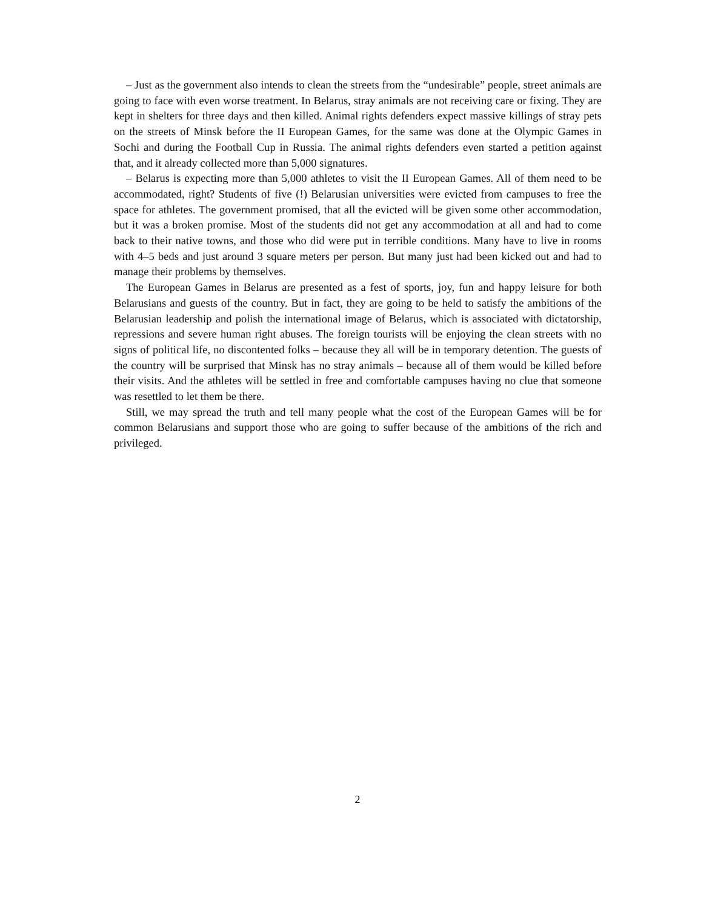– Just as the government also intends to clean the streets from the “undesirable” people, street animals are going to face with even worse treatment. In Belarus, stray animals are not receiving care or fixing. They are kept in shelters for three days and then killed. Animal rights defenders expect massive killings of stray pets on the streets of Minsk before the II European Games, for the same was done at the Olympic Games in Sochi and during the Football Cup in Russia. The animal rights defenders even started a petition against that, and it already collected more than 5,000 signatures.
– Belarus is expecting more than 5,000 athletes to visit the II European Games. All of them need to be accommodated, right? Students of five (!) Belarusian universities were evicted from campuses to free the space for athletes. The government promised, that all the evicted will be given some other accommodation, but it was a broken promise. Most of the students did not get any accommodation at all and had to come back to their native towns, and those who did were put in terrible conditions. Many have to live in rooms with 4–5 beds and just around 3 square meters per person. But many just had been kicked out and had to manage their problems by themselves.
The European Games in Belarus are presented as a fest of sports, joy, fun and happy leisure for both Belarusians and guests of the country. But in fact, they are going to be held to satisfy the ambitions of the Belarusian leadership and polish the international image of Belarus, which is associated with dictatorship, repressions and severe human right abuses. The foreign tourists will be enjoying the clean streets with no signs of political life, no discontented folks – because they all will be in temporary detention. The guests of the country will be surprised that Minsk has no stray animals – because all of them would be killed before their visits. And the athletes will be settled in free and comfortable campuses having no clue that someone was resettled to let them be there.
Still, we may spread the truth and tell many people what the cost of the European Games will be for common Belarusians and support those who are going to suffer because of the ambitions of the rich and privileged.
2